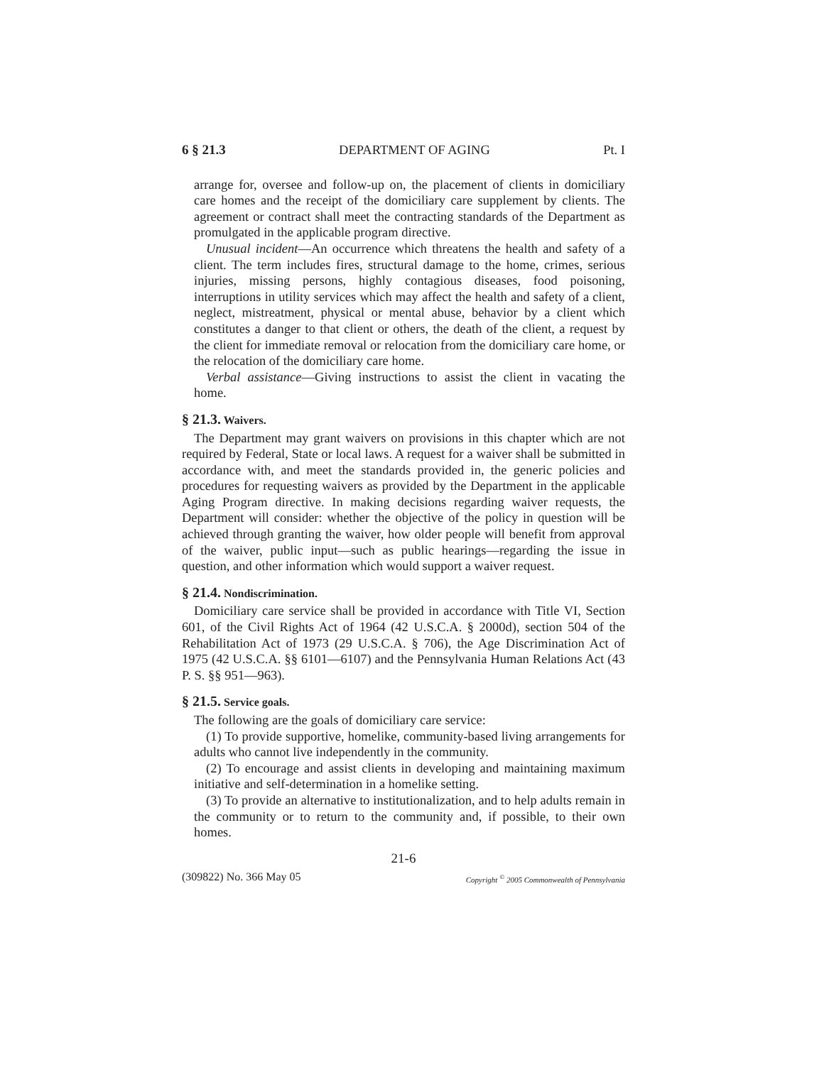6 § 21.3 DEPARTMENT OF AGING Pt. I
arrange for, oversee and follow-up on, the placement of clients in domiciliary care homes and the receipt of the domiciliary care supplement by clients. The agreement or contract shall meet the contracting standards of the Department as promulgated in the applicable program directive.
Unusual incident—An occurrence which threatens the health and safety of a client. The term includes fires, structural damage to the home, crimes, serious injuries, missing persons, highly contagious diseases, food poisoning, interruptions in utility services which may affect the health and safety of a client, neglect, mistreatment, physical or mental abuse, behavior by a client which constitutes a danger to that client or others, the death of the client, a request by the client for immediate removal or relocation from the domiciliary care home, or the relocation of the domiciliary care home.
Verbal assistance—Giving instructions to assist the client in vacating the home.
§ 21.3. Waivers.
The Department may grant waivers on provisions in this chapter which are not required by Federal, State or local laws. A request for a waiver shall be submitted in accordance with, and meet the standards provided in, the generic policies and procedures for requesting waivers as provided by the Department in the applicable Aging Program directive. In making decisions regarding waiver requests, the Department will consider: whether the objective of the policy in question will be achieved through granting the waiver, how older people will benefit from approval of the waiver, public input—such as public hearings—regarding the issue in question, and other information which would support a waiver request.
§ 21.4. Nondiscrimination.
Domiciliary care service shall be provided in accordance with Title VI, Section 601, of the Civil Rights Act of 1964 (42 U.S.C.A. § 2000d), section 504 of the Rehabilitation Act of 1973 (29 U.S.C.A. § 706), the Age Discrimination Act of 1975 (42 U.S.C.A. §§ 6101—6107) and the Pennsylvania Human Relations Act (43 P. S. §§ 951—963).
§ 21.5. Service goals.
The following are the goals of domiciliary care service:
(1) To provide supportive, homelike, community-based living arrangements for adults who cannot live independently in the community.
(2) To encourage and assist clients in developing and maintaining maximum initiative and self-determination in a homelike setting.
(3) To provide an alternative to institutionalization, and to help adults remain in the community or to return to the community and, if possible, to their own homes.
21-6
(309822) No. 366 May 05 Copyright <sup>©</sup> 2005 Commonwealth of Pennsylvania